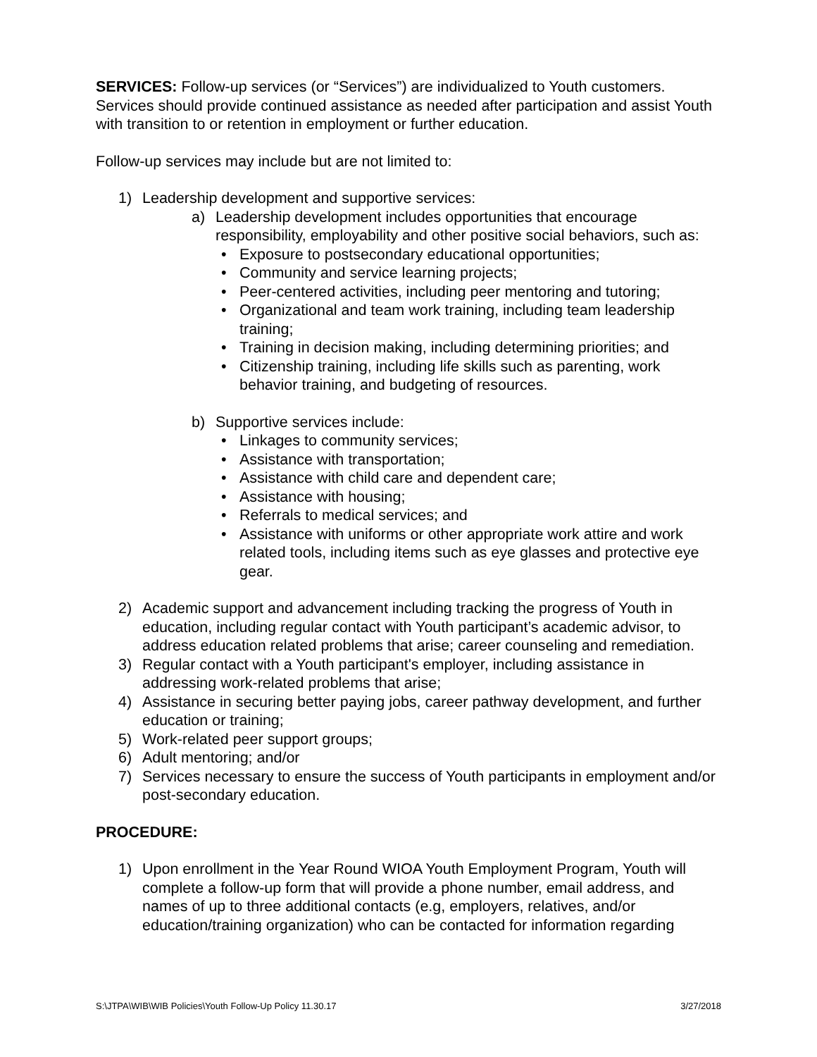SERVICES: Follow-up services (or “Services”) are individualized to Youth customers. Services should provide continued assistance as needed after participation and assist Youth with transition to or retention in employment or further education.
Follow-up services may include but are not limited to:
1) Leadership development and supportive services:
a) Leadership development includes opportunities that encourage responsibility, employability and other positive social behaviors, such as:
• Exposure to postsecondary educational opportunities;
• Community and service learning projects;
• Peer-centered activities, including peer mentoring and tutoring;
• Organizational and team work training, including team leadership training;
• Training in decision making, including determining priorities; and
• Citizenship training, including life skills such as parenting, work behavior training, and budgeting of resources.
b) Supportive services include:
• Linkages to community services;
• Assistance with transportation;
• Assistance with child care and dependent care;
• Assistance with housing;
• Referrals to medical services; and
• Assistance with uniforms or other appropriate work attire and work related tools, including items such as eye glasses and protective eye gear.
2) Academic support and advancement including tracking the progress of Youth in education, including regular contact with Youth participant’s academic advisor, to address education related problems that arise; career counseling and remediation.
3) Regular contact with a Youth participant's employer, including assistance in addressing work-related problems that arise;
4) Assistance in securing better paying jobs, career pathway development, and further education or training;
5) Work-related peer support groups;
6) Adult mentoring; and/or
7) Services necessary to ensure the success of Youth participants in employment and/or post-secondary education.
PROCEDURE:
1) Upon enrollment in the Year Round WIOA Youth Employment Program, Youth will complete a follow-up form that will provide a phone number, email address, and names of up to three additional contacts (e.g, employers, relatives, and/or education/training organization) who can be contacted for information regarding
S:\JTPA\WIB\WIB Policies\Youth Follow-Up Policy 11.30.17 3/27/2018